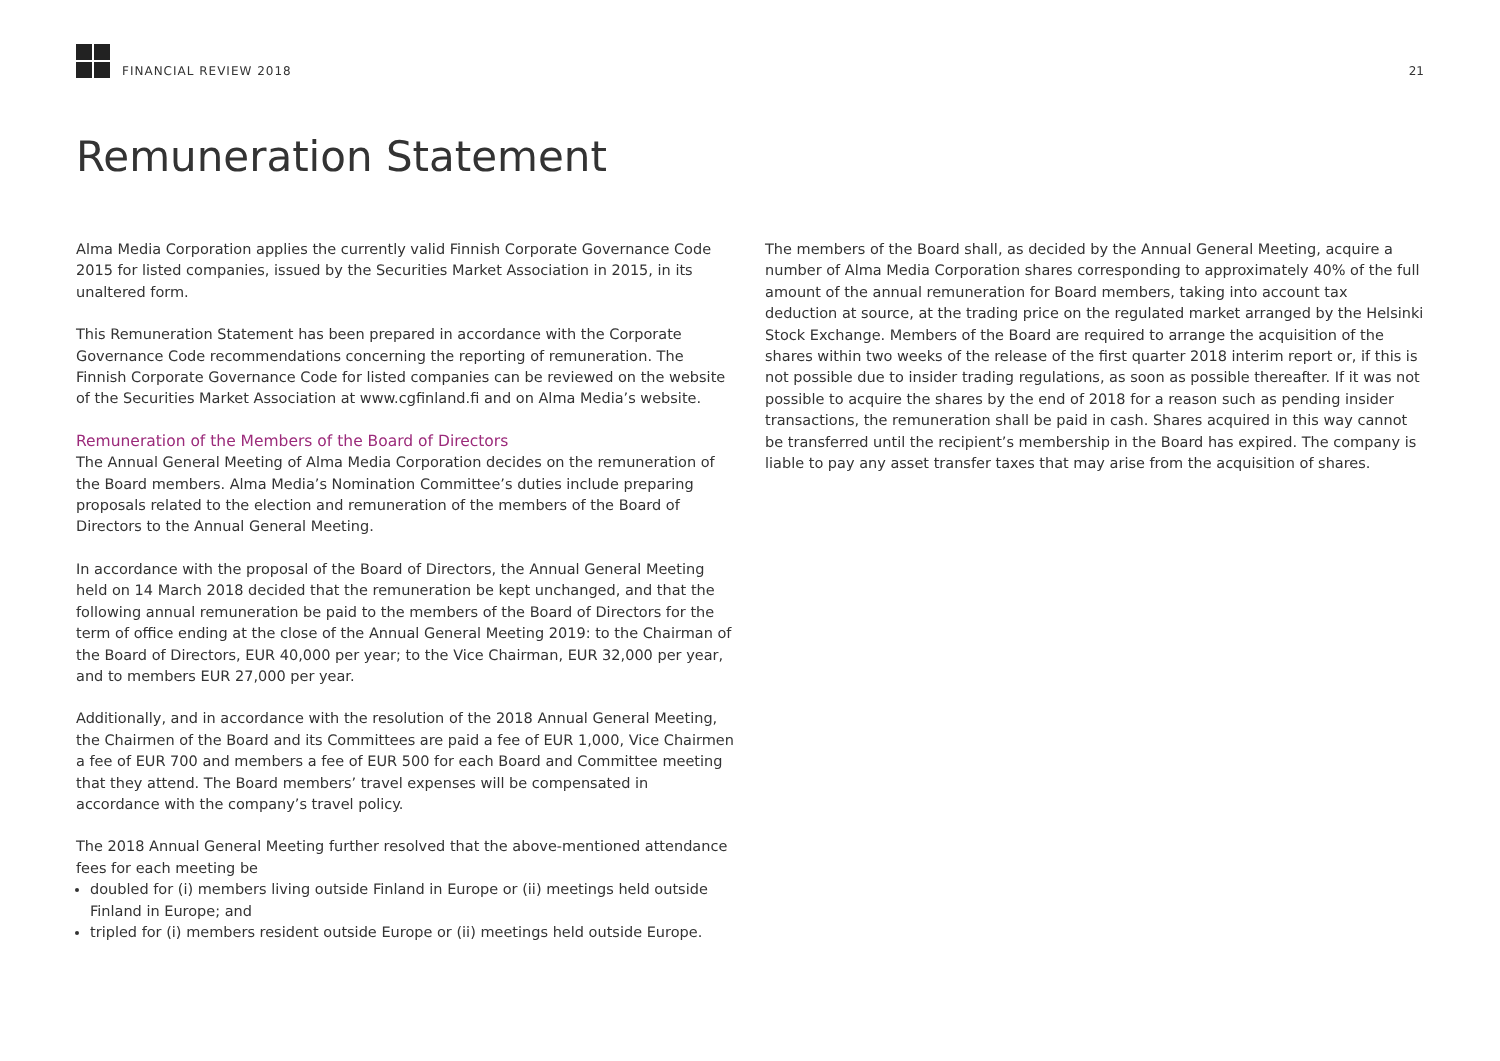FINANCIAL REVIEW 2018 21
Remuneration Statement
Alma Media Corporation applies the currently valid Finnish Corporate Governance Code 2015 for listed companies, issued by the Securities Market Association in 2015, in its unaltered form.
This Remuneration Statement has been prepared in accordance with the Corporate Governance Code recommendations concerning the reporting of remuneration. The Finnish Corporate Governance Code for listed companies can be reviewed on the website of the Securities Market Association at www.cgfinland.fi and on Alma Media’s website.
Remuneration of the Members of the Board of Directors
The Annual General Meeting of Alma Media Corporation decides on the remuneration of the Board members. Alma Media’s Nomination Committee’s duties include preparing proposals related to the election and remuneration of the members of the Board of Directors to the Annual General Meeting.
In accordance with the proposal of the Board of Directors, the Annual General Meeting held on 14 March 2018 decided that the remuneration be kept unchanged, and that the following annual remuneration be paid to the members of the Board of Directors for the term of office ending at the close of the Annual General Meeting 2019: to the Chairman of the Board of Directors, EUR 40,000 per year; to the Vice Chairman, EUR 32,000 per year, and to members EUR 27,000 per year.
Additionally, and in accordance with the resolution of the 2018 Annual General Meeting, the Chairmen of the Board and its Committees are paid a fee of EUR 1,000, Vice Chairmen a fee of EUR 700 and members a fee of EUR 500 for each Board and Committee meeting that they attend. The Board members’ travel expenses will be compensated in accordance with the company’s travel policy.
The 2018 Annual General Meeting further resolved that the above-mentioned attendance fees for each meeting be
doubled for (i) members living outside Finland in Europe or (ii) meetings held outside Finland in Europe; and
tripled for (i) members resident outside Europe or (ii) meetings held outside Europe.
The members of the Board shall, as decided by the Annual General Meeting, acquire a number of Alma Media Corporation shares corresponding to approximately 40% of the full amount of the annual remuneration for Board members, taking into account tax deduction at source, at the trading price on the regulated market arranged by the Helsinki Stock Exchange. Members of the Board are required to arrange the acquisition of the shares within two weeks of the release of the first quarter 2018 interim report or, if this is not possible due to insider trading regulations, as soon as possible thereafter. If it was not possible to acquire the shares by the end of 2018 for a reason such as pending insider transactions, the remuneration shall be paid in cash. Shares acquired in this way cannot be transferred until the recipient’s membership in the Board has expired. The company is liable to pay any asset transfer taxes that may arise from the acquisition of shares.